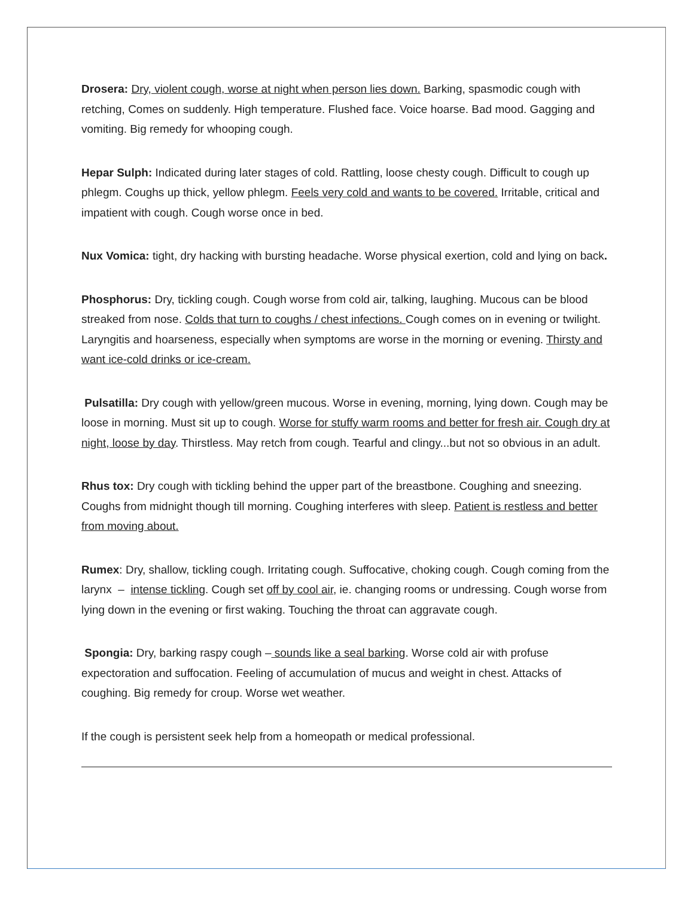Drosera: Dry, violent cough, worse at night when person lies down. Barking, spasmodic cough with retching, Comes on suddenly. High temperature. Flushed face. Voice hoarse. Bad mood. Gagging and vomiting. Big remedy for whooping cough.
Hepar Sulph: Indicated during later stages of cold. Rattling, loose chesty cough. Difficult to cough up phlegm. Coughs up thick, yellow phlegm. Feels very cold and wants to be covered. Irritable, critical and impatient with cough. Cough worse once in bed.
Nux Vomica: tight, dry hacking with bursting headache. Worse physical exertion, cold and lying on back.
Phosphorus: Dry, tickling cough. Cough worse from cold air, talking, laughing. Mucous can be blood streaked from nose. Colds that turn to coughs / chest infections. Cough comes on in evening or twilight. Laryngitis and hoarseness, especially when symptoms are worse in the morning or evening. Thirsty and want ice-cold drinks or ice-cream.
Pulsatilla: Dry cough with yellow/green mucous. Worse in evening, morning, lying down. Cough may be loose in morning. Must sit up to cough. Worse for stuffy warm rooms and better for fresh air. Cough dry at night, loose by day. Thirstless. May retch from cough. Tearful and clingy...but not so obvious in an adult.
Rhus tox: Dry cough with tickling behind the upper part of the breastbone. Coughing and sneezing. Coughs from midnight though till morning. Coughing interferes with sleep. Patient is restless and better from moving about.
Rumex: Dry, shallow, tickling cough. Irritating cough. Suffocative, choking cough. Cough coming from the larynx – intense tickling. Cough set off by cool air, ie. changing rooms or undressing. Cough worse from lying down in the evening or first waking. Touching the throat can aggravate cough.
Spongia: Dry, barking raspy cough – sounds like a seal barking. Worse cold air with profuse expectoration and suffocation. Feeling of accumulation of mucus and weight in chest. Attacks of coughing. Big remedy for croup. Worse wet weather.
If the cough is persistent seek help from a homeopath or medical professional.